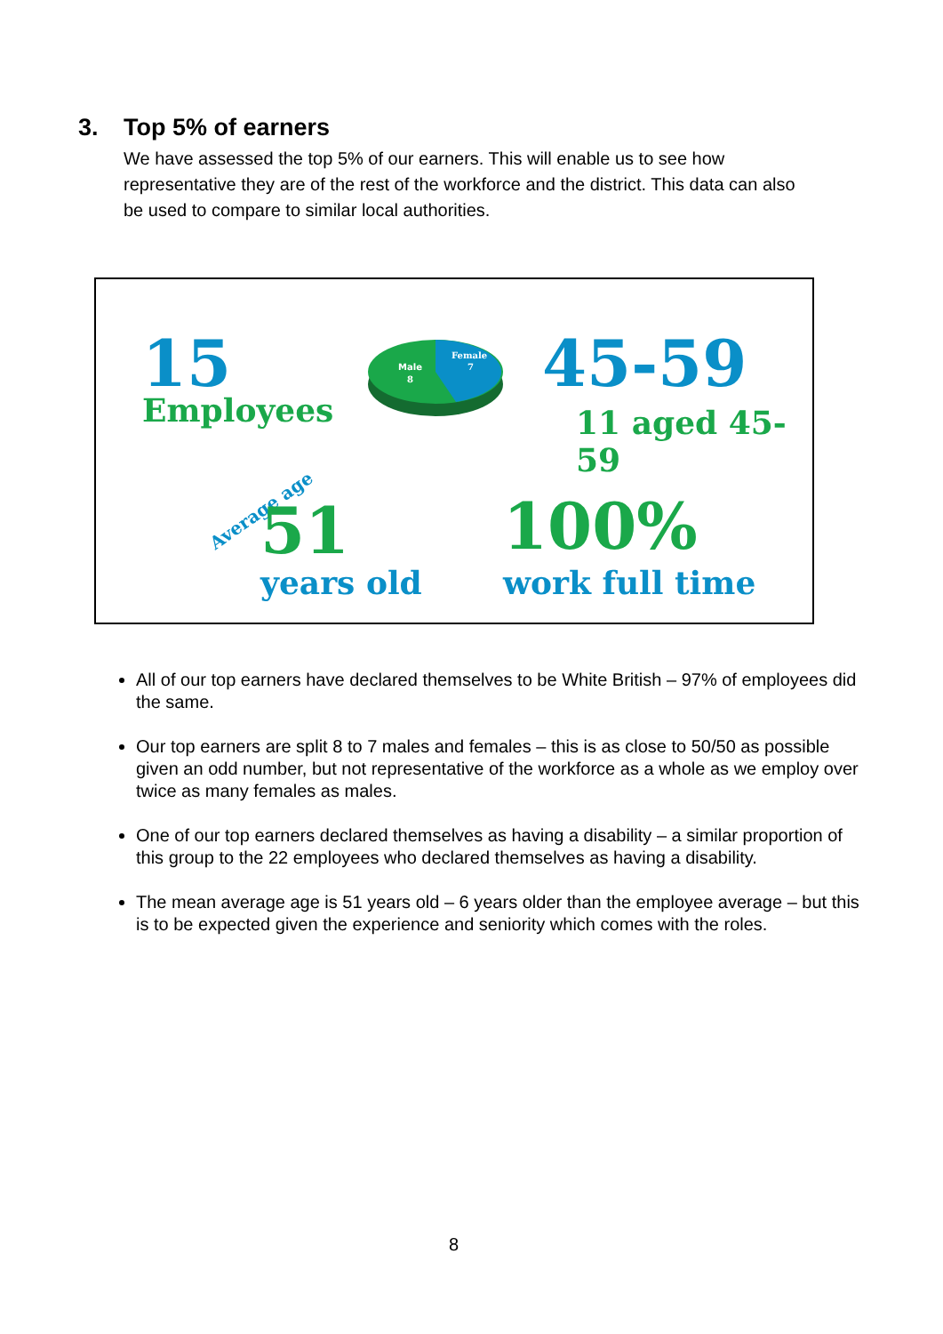3. Top 5% of earners
We have assessed the top 5% of our earners. This will enable us to see how representative they are of the rest of the workforce and the district. This data can also be used to compare to similar local authorities.
15
Employees
Male
8
Female
7
45-59
11 aged 45-59
Average age 51
years old
100%
work full time
All of our top earners have declared themselves to be White British – 97% of employees did the same.
Our top earners are split 8 to 7 males and females – this is as close to 50/50 as possible given an odd number, but not representative of the workforce as a whole as we employ over twice as many females as males.
One of our top earners declared themselves as having a disability – a similar proportion of this group to the 22 employees who declared themselves as having a disability.
The mean average age is 51 years old – 6 years older than the employee average – but this is to be expected given the experience and seniority which comes with the roles.
8